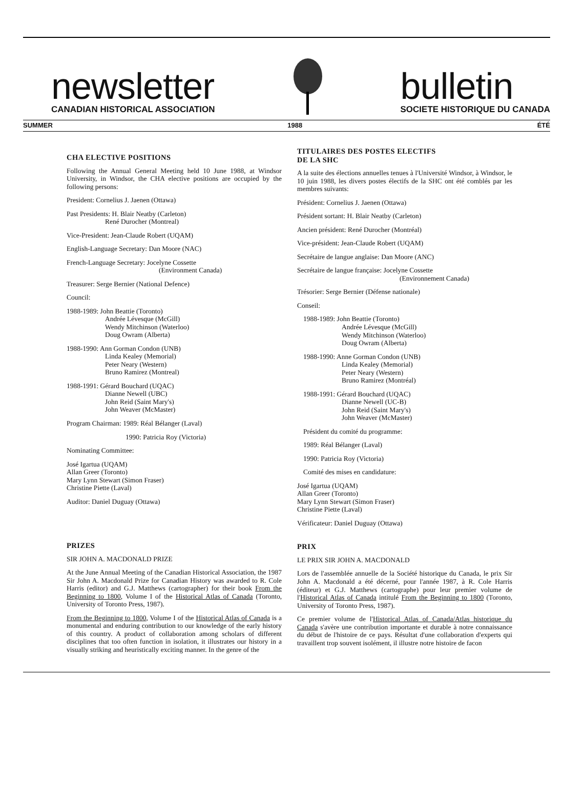newsletter
CANADIAN HISTORICAL ASSOCIATION
bulletin
SOCIETE HISTORIQUE DU CANADA
SUMMER 1988 ÉTÉ
CHA ELECTIVE POSITIONS
Following the Annual General Meeting held 10 June 1988, at Windsor University, in Windsor, the CHA elective positions are occupied by the following persons:
President: Cornelius J. Jaenen (Ottawa)
Past Presidents: H. Blair Neatby (Carleton)
René Durocher (Montreal)
Vice-President: Jean-Claude Robert (UQAM)
English-Language Secretary: Dan Moore (NAC)
French-Language Secretary: Jocelyne Cossette
(Environment Canada)
Treasurer: Serge Bernier (National Defence)
Council:
1988-1989: John Beattie (Toronto)
Andrée Lévesque (McGill)
Wendy Mitchinson (Waterloo)
Doug Owram (Alberta)
1988-1990: Ann Gorman Condon (UNB)
Linda Kealey (Memorial)
Peter Neary (Western)
Bruno Ramirez (Montreal)
1988-1991: Gérard Bouchard (UQAC)
Dianne Newell (UBC)
John Reid (Saint Mary's)
John Weaver (McMaster)
Program Chairman: 1989: Réal Bélanger (Laval)
1990: Patricia Roy (Victoria)
Nominating Committee:
José Igartua (UQAM)
Allan Greer (Toronto)
Mary Lynn Stewart (Simon Fraser)
Christine Piette (Laval)
Auditor: Daniel Duguay (Ottawa)
PRIZES
SIR JOHN A. MACDONALD PRIZE
At the June Annual Meeting of the Canadian Historical Association, the 1987 Sir John A. Macdonald Prize for Canadian History was awarded to R. Cole Harris (editor) and G.J. Matthews (cartographer) for their book From the Beginning to 1800, Volume I of the Historical Atlas of Canada (Toronto, University of Toronto Press, 1987).
From the Beginning to 1800, Volume I of the Historical Atlas of Canada is a monumental and enduring contribution to our knowledge of the early history of this country. A product of collaboration among scholars of different disciplines that too often function in isolation, it illustrates our history in a visually striking and heuristically exciting manner. In the genre of the
TITULAIRES DES POSTES ELECTIFS
DE LA SHC
A la suite des élections annuelles tenues à l'Université Windsor, à Windsor, le 10 juin 1988, les divers postes électifs de la SHC ont été comblés par les membres suivants:
Président: Cornelius J. Jaenen (Ottawa)
Président sortant: H. Blair Neatby (Carleton)
Ancien président: René Durocher (Montréal)
Vice-président: Jean-Claude Robert (UQAM)
Secrétaire de langue anglaise: Dan Moore (ANC)
Secrétaire de langue française: Jocelyne Cossette
(Environnement Canada)
Trésorier: Serge Bernier (Défense nationale)
Conseil:
1988-1989: John Beattie (Toronto)
Andrée Lévesque (McGill)
Wendy Mitchinson (Waterloo)
Doug Owram (Alberta)
1988-1990: Anne Gorman Condon (UNB)
Linda Kealey (Memorial)
Peter Neary (Western)
Bruno Ramirez (Montréal)
1988-1991: Gérard Bouchard (UQAC)
Dianne Newell (UC-B)
John Reid (Saint Mary's)
John Weaver (McMaster)
Président du comité du programme:
1989: Réal Bélanger (Laval)
1990: Patricia Roy (Victoria)
Comité des mises en candidature:
José Igartua (UQAM)
Allan Greer (Toronto)
Mary Lynn Stewart (Simon Fraser)
Christine Piette (Laval)
Vérificateur: Daniel Duguay (Ottawa)
PRIX
LE PRIX SIR JOHN A. MACDONALD
Lors de l'assemblée annuelle de la Société historique du Canada, le prix Sir John A. Macdonald a été décerné, pour l'année 1987, à R. Cole Harris (éditeur) et G.J. Matthews (cartographe) pour leur premier volume de l'Historical Atlas of Canada intitulé From the Beginning to 1800 (Toronto, University of Toronto Press, 1987).
Ce premier volume de l'Historical Atlas of Canada/Atlas historique du Canada s'avère une contribution importante et durable à notre connaissance du début de l'histoire de ce pays. Résultat d'une collaboration d'experts qui travaillent trop souvent isolément, il illustre notre histoire de facon